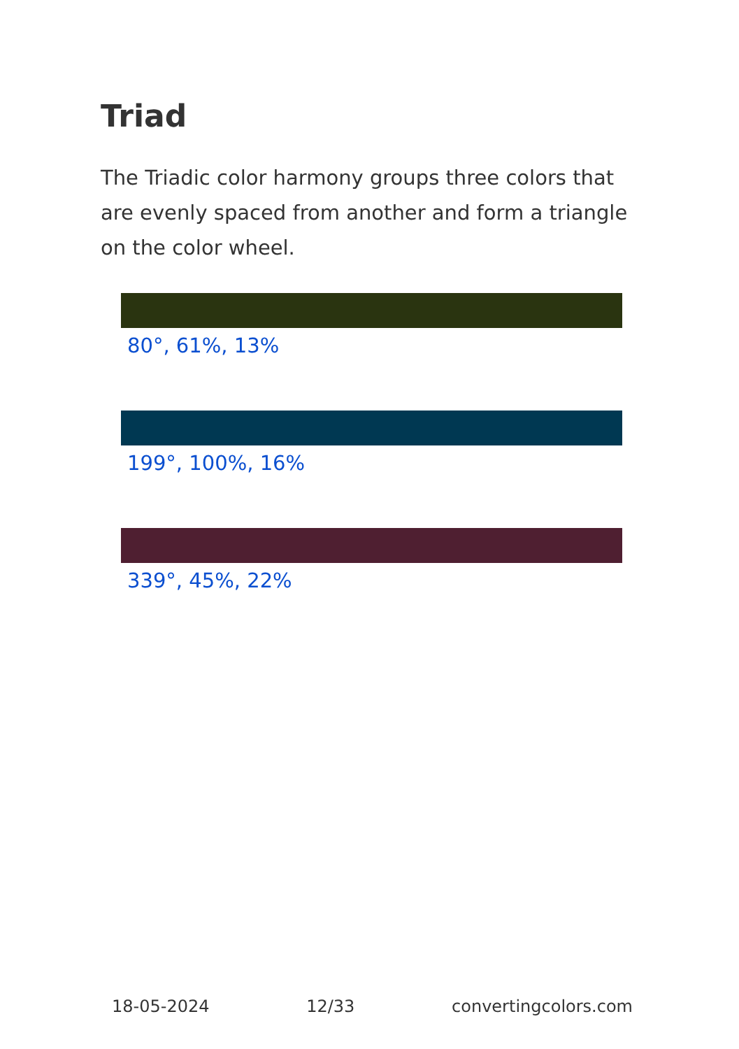Triad
The Triadic color harmony groups three colors that are evenly spaced from another and form a triangle on the color wheel.
80°, 61%, 13%
199°, 100%, 16%
339°, 45%, 22%
18-05-2024 12/33 convertingcolors.com